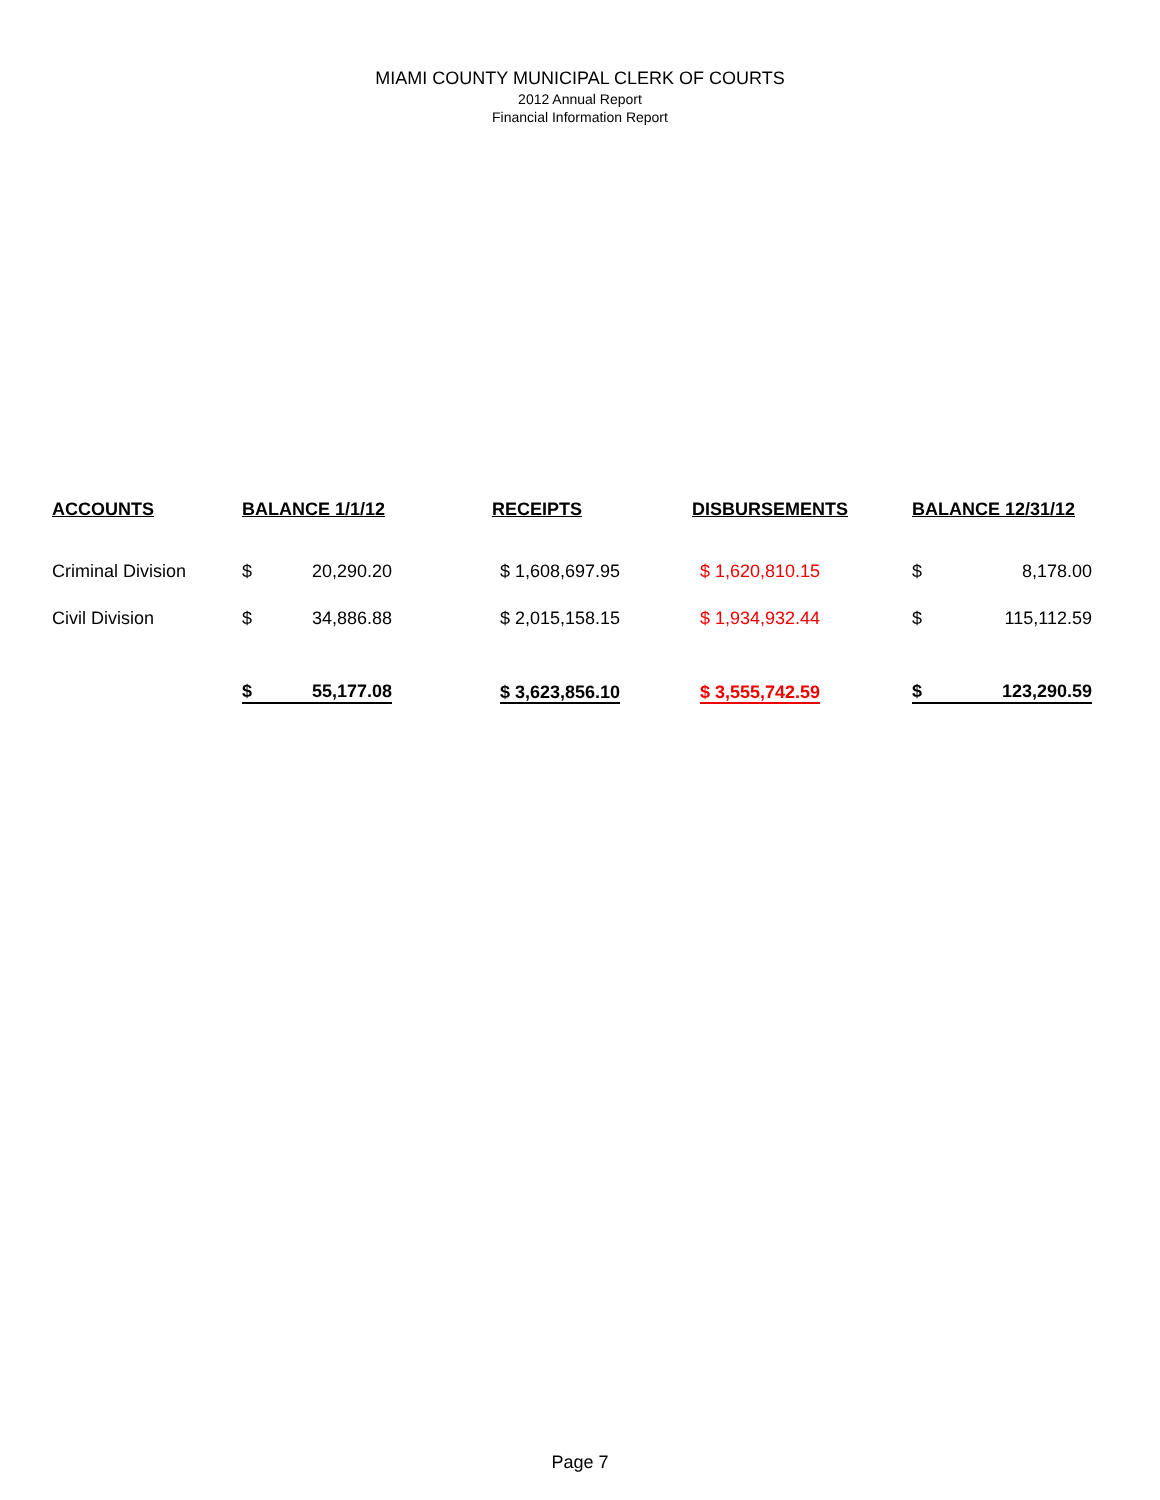MIAMI COUNTY MUNICIPAL CLERK OF COURTS
2012 Annual Report
Financial Information Report
| ACCOUNTS | BALANCE 1/1/12 | | | RECEIPTS | | DISBURSEMENTS | | BALANCE 12/31/12 | |
| --- | --- | --- | --- | --- | --- | --- | --- | --- | --- |
| Criminal Division | $ | 20,290.20 | | $ 1,608,697.95 | | $ 1,620,810.15 | | $ | 8,178.00 |
| Civil Division | $ | 34,886.88 | | $ 2,015,158.15 | | $ 1,934,932.44 | | $ | 115,112.59 |
| | $ | 55,177.08 | | $ 3,623,856.10 | | $ 3,555,742.59 | | $ | 123,290.59 |
Page 7